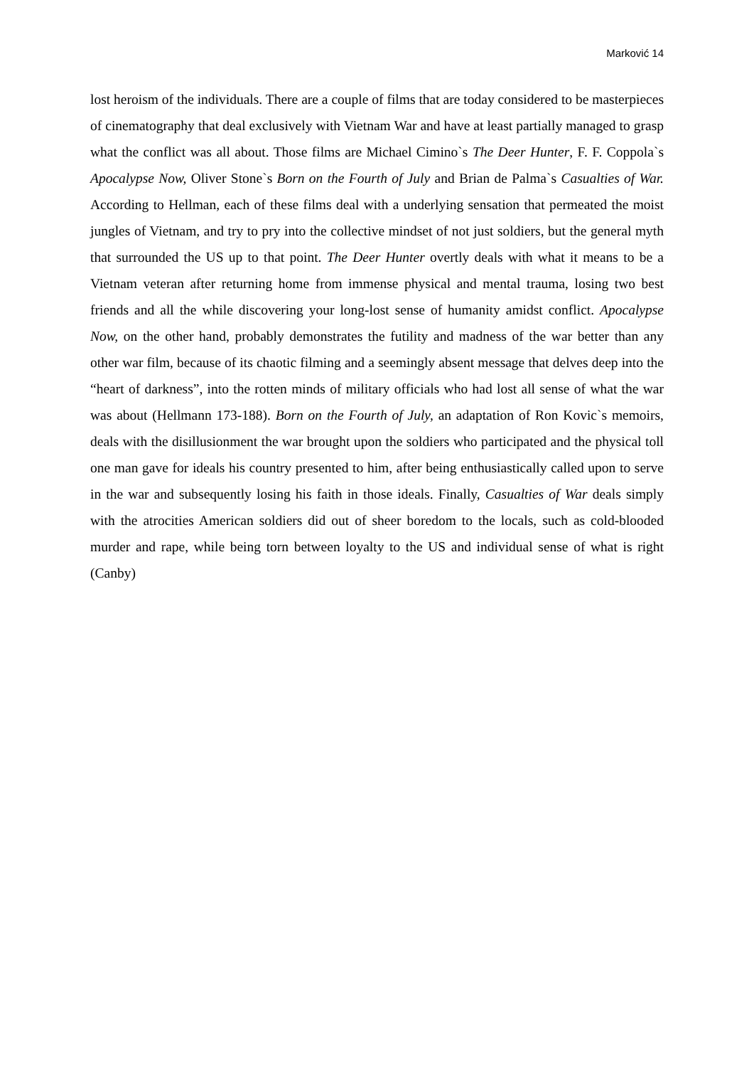Marković 14
lost heroism of the individuals. There are a couple of films that are today considered to be masterpieces of cinematography that deal exclusively with Vietnam War and have at least partially managed to grasp what the conflict was all about. Those films are Michael Cimino`s The Deer Hunter, F. F. Coppola`s Apocalypse Now, Oliver Stone`s Born on the Fourth of July and Brian de Palma`s Casualties of War. According to Hellman, each of these films deal with a underlying sensation that permeated the moist jungles of Vietnam, and try to pry into the collective mindset of not just soldiers, but the general myth that surrounded the US up to that point. The Deer Hunter overtly deals with what it means to be a Vietnam veteran after returning home from immense physical and mental trauma, losing two best friends and all the while discovering your long-lost sense of humanity amidst conflict. Apocalypse Now, on the other hand, probably demonstrates the futility and madness of the war better than any other war film, because of its chaotic filming and a seemingly absent message that delves deep into the “heart of darkness”, into the rotten minds of military officials who had lost all sense of what the war was about (Hellmann 173-188). Born on the Fourth of July, an adaptation of Ron Kovic`s memoirs, deals with the disillusionment the war brought upon the soldiers who participated and the physical toll one man gave for ideals his country presented to him, after being enthusiastically called upon to serve in the war and subsequently losing his faith in those ideals. Finally, Casualties of War deals simply with the atrocities American soldiers did out of sheer boredom to the locals, such as cold-blooded murder and rape, while being torn between loyalty to the US and individual sense of what is right (Canby)